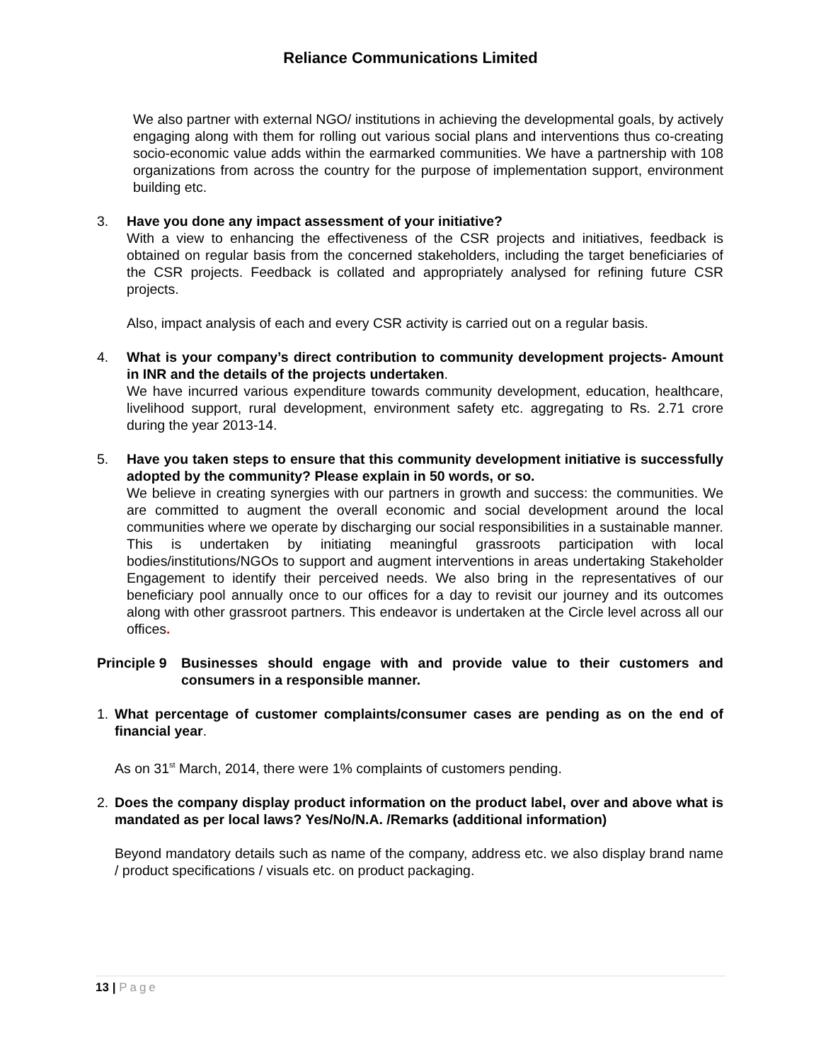Reliance Communications Limited
We also partner with external NGO/ institutions in achieving the developmental goals, by actively engaging along with them for rolling out various social plans and interventions thus co-creating socio-economic value adds within the earmarked communities. We have a partnership with 108 organizations from across the country for the purpose of implementation support, environment building etc.
3. Have you done any impact assessment of your initiative?
With a view to enhancing the effectiveness of the CSR projects and initiatives, feedback is obtained on regular basis from the concerned stakeholders, including the target beneficiaries of the CSR projects. Feedback is collated and appropriately analysed for refining future CSR projects.
Also, impact analysis of each and every CSR activity is carried out on a regular basis.
4. What is your company’s direct contribution to community development projects- Amount in INR and the details of the projects undertaken.
We have incurred various expenditure towards community development, education, healthcare, livelihood support, rural development, environment safety etc. aggregating to Rs. 2.71 crore during the year 2013-14.
5. Have you taken steps to ensure that this community development initiative is successfully adopted by the community? Please explain in 50 words, or so.
We believe in creating synergies with our partners in growth and success: the communities. We are committed to augment the overall economic and social development around the local communities where we operate by discharging our social responsibilities in a sustainable manner. This is undertaken by initiating meaningful grassroots participation with local bodies/institutions/NGOs to support and augment interventions in areas undertaking Stakeholder Engagement to identify their perceived needs. We also bring in the representatives of our beneficiary pool annually once to our offices for a day to revisit our journey and its outcomes along with other grassroot partners. This endeavor is undertaken at the Circle level across all our offices.
Principle 9
Businesses should engage with and provide value to their customers and consumers in a responsible manner.
1. What percentage of customer complaints/consumer cases are pending as on the end of financial year.
As on 31<sup>st</sup> March, 2014, there were 1% complaints of customers pending.
2. Does the company display product information on the product label, over and above what is mandated as per local laws? Yes/No/N.A. /Remarks (additional information)
Beyond mandatory details such as name of the company, address etc. we also display brand name / product specifications / visuals etc. on product packaging.
13 | Page